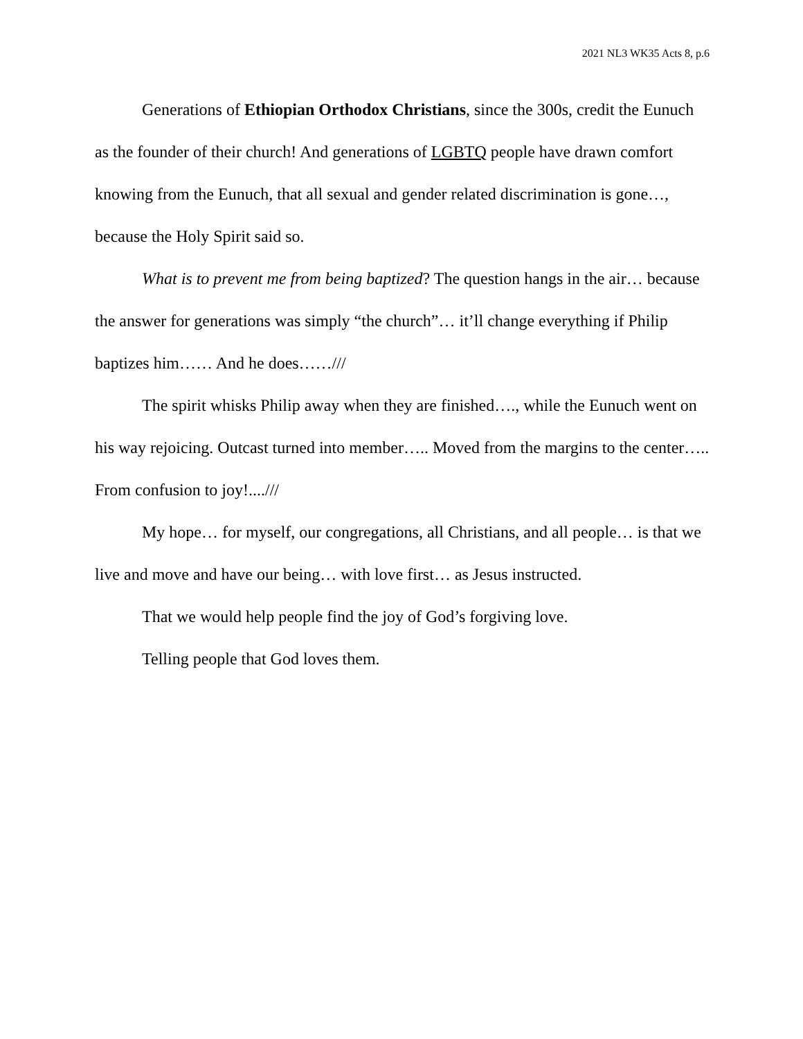2021 NL3 WK35 Acts 8, p.6
Generations of Ethiopian Orthodox Christians, since the 300s, credit the Eunuch as the founder of their church! And generations of LGBTQ people have drawn comfort knowing from the Eunuch, that all sexual and gender related discrimination is gone…, because the Holy Spirit said so.
What is to prevent me from being baptized? The question hangs in the air… because the answer for generations was simply “the church”… it’ll change everything if Philip baptizes him…… And he does……///
The spirit whisks Philip away when they are finished…., while the Eunuch went on his way rejoicing. Outcast turned into member….. Moved from the margins to the center….. From confusion to joy!....///
My hope… for myself, our congregations, all Christians, and all people… is that we live and move and have our being… with love first… as Jesus instructed.
That we would help people find the joy of God’s forgiving love.
Telling people that God loves them.